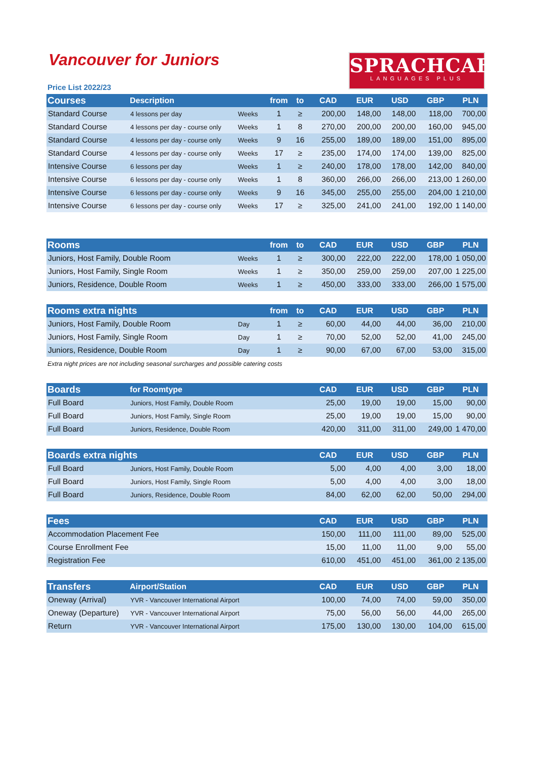Vancouver for Juniors
Price List 2022/23
SPRACHCAFFE
LANGUAGES PLUS
| Courses | Description | | from | to | CAD | EUR | USD | GBP | PLN |
| --- | --- | --- | --- | --- | --- | --- | --- | --- | --- |
| Standard Course | 4 lessons per day | Weeks | 1 | ≥ | 200,00 | 148,00 | 148,00 | 118,00 | 700,00 |
| Standard Course | 4 lessons per day - course only | Weeks | 1 | 8 | 270,00 | 200,00 | 200,00 | 160,00 | 945,00 |
| Standard Course | 4 lessons per day - course only | Weeks | 9 | 16 | 255,00 | 189,00 | 189,00 | 151,00 | 895,00 |
| Standard Course | 4 lessons per day - course only | Weeks | 17 | ≥ | 235,00 | 174,00 | 174,00 | 139,00 | 825,00 |
| Intensive Course | 6 lessons per day | Weeks | 1 | ≥ | 240,00 | 178,00 | 178,00 | 142,00 | 840,00 |
| Intensive Course | 6 lessons per day - course only | Weeks | 1 | 8 | 360,00 | 266,00 | 266,00 | 213,00 | 1 260,00 |
| Intensive Course | 6 lessons per day - course only | Weeks | 9 | 16 | 345,00 | 255,00 | 255,00 | 204,00 | 1 210,00 |
| Intensive Course | 6 lessons per day - course only | Weeks | 17 | ≥ | 325,00 | 241,00 | 241,00 | 192,00 | 1 140,00 |
| Rooms | | from | to | CAD | EUR | USD | GBP | PLN |
| --- | --- | --- | --- | --- | --- | --- | --- | --- |
| Juniors, Host Family, Double Room | Weeks | 1 | ≥ | 300,00 | 222,00 | 222,00 | 178,00 | 1 050,00 |
| Juniors, Host Family, Single Room | Weeks | 1 | ≥ | 350,00 | 259,00 | 259,00 | 207,00 | 1 225,00 |
| Juniors, Residence, Double Room | Weeks | 1 | ≥ | 450,00 | 333,00 | 333,00 | 266,00 | 1 575,00 |
| Rooms extra nights | | from | to | CAD | EUR | USD | GBP | PLN |
| --- | --- | --- | --- | --- | --- | --- | --- | --- |
| Juniors, Host Family, Double Room | Day | 1 | ≥ | 60,00 | 44,00 | 44,00 | 36,00 | 210,00 |
| Juniors, Host Family, Single Room | Day | 1 | ≥ | 70,00 | 52,00 | 52,00 | 41,00 | 245,00 |
| Juniors, Residence, Double Room | Day | 1 | ≥ | 90,00 | 67,00 | 67,00 | 53,00 | 315,00 |
Extra night prices are not including seasonal surcharges and possible catering costs
| Boards | for Roomtype | CAD | EUR | USD | GBP | PLN |
| --- | --- | --- | --- | --- | --- | --- |
| Full Board | Juniors, Host Family, Double Room | 25,00 | 19,00 | 19,00 | 15,00 | 90,00 |
| Full Board | Juniors, Host Family, Single Room | 25,00 | 19,00 | 19,00 | 15,00 | 90,00 |
| Full Board | Juniors, Residence, Double Room | 420,00 | 311,00 | 311,00 | 249,00 | 1 470,00 |
| Boards extra nights | | CAD | EUR | USD | GBP | PLN |
| --- | --- | --- | --- | --- | --- | --- |
| Full Board | Juniors, Host Family, Double Room | 5,00 | 4,00 | 4,00 | 3,00 | 18,00 |
| Full Board | Juniors, Host Family, Single Room | 5,00 | 4,00 | 4,00 | 3,00 | 18,00 |
| Full Board | Juniors, Residence, Double Room | 84,00 | 62,00 | 62,00 | 50,00 | 294,00 |
| Fees | CAD | EUR | USD | GBP | PLN |
| --- | --- | --- | --- | --- | --- |
| Accommodation Placement Fee | 150,00 | 111,00 | 111,00 | 89,00 | 525,00 |
| Course Enrollment Fee | 15,00 | 11,00 | 11,00 | 9,00 | 55,00 |
| Registration Fee | 610,00 | 451,00 | 451,00 | 361,00 | 2 135,00 |
| Transfers | Airport/Station | CAD | EUR | USD | GBP | PLN |
| --- | --- | --- | --- | --- | --- | --- |
| Oneway (Arrival) | YVR - Vancouver International Airport | 100,00 | 74,00 | 74,00 | 59,00 | 350,00 |
| Oneway (Departure) | YVR - Vancouver International Airport | 75,00 | 56,00 | 56,00 | 44,00 | 265,00 |
| Return | YVR - Vancouver International Airport | 175,00 | 130,00 | 130,00 | 104,00 | 615,00 |